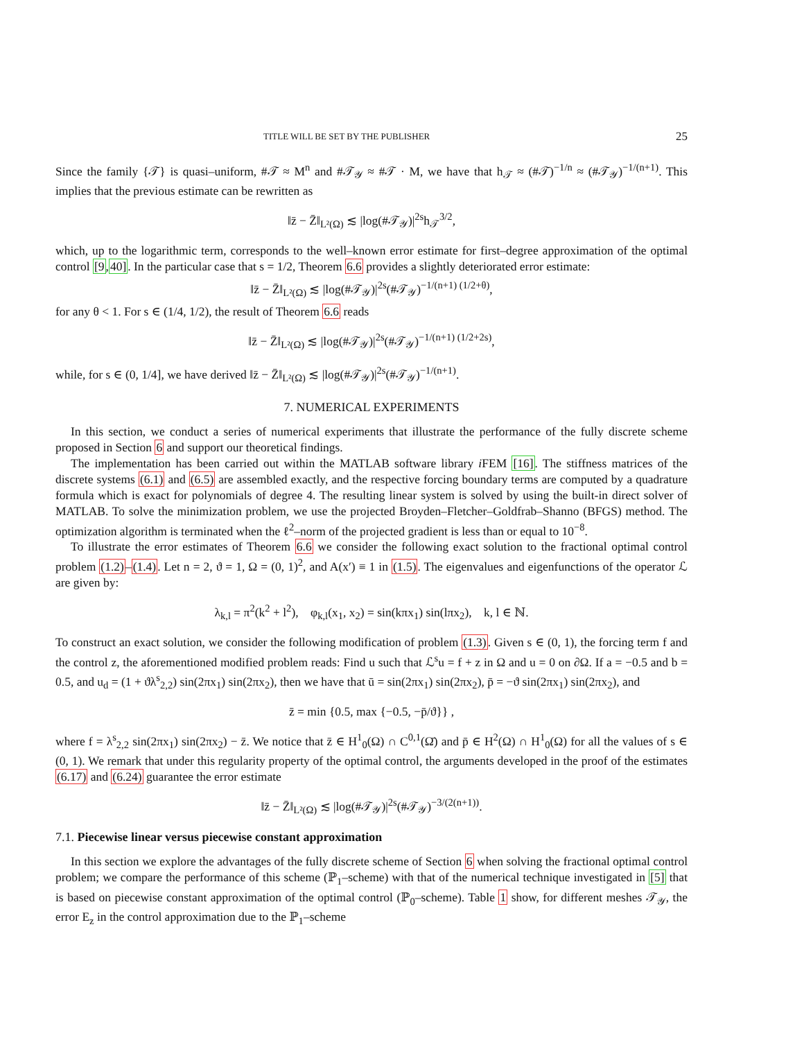TITLE WILL BE SET BY THE PUBLISHER 25
Since the family {𝒯} is quasi–uniform, #𝒯 ≈ M<sup>n</sup> and #𝒯<sub>𝒴</sub> ≈ #𝒯 · M, we have that h<sub>𝒯</sub> ≈ (#𝒯)<sup>−1/n</sup> ≈ (#𝒯<sub>𝒴</sub>)<sup>−1/(n+1)</sup>. This implies that the previous estimate can be rewritten as
‖z̄ − Z̄‖<sub>L²(Ω)</sub> ≲ |log(#𝒯<sub>𝒴</sub>)|<sup>2s</sup>h<sub>𝒯</sub><sup>3/2</sup>,
which, up to the logarithmic term, corresponds to the well–known error estimate for first–degree approximation of the optimal control [9,40]. In the particular case that s = 1/2, Theorem 6.6 provides a slightly deteriorated error estimate:
‖z̄ − Z̄‖<sub>L²(Ω)</sub> ≲ |log(#𝒯<sub>𝒴</sub>)|<sup>2s</sup>(#𝒯<sub>𝒴</sub>)<sup>−1/(n+1) (1/2+θ)</sup>,
for any θ < 1. For s ∈ (1/4, 1/2), the result of Theorem 6.6 reads
‖z̄ − Z̄‖<sub>L²(Ω)</sub> ≲ |log(#𝒯<sub>𝒴</sub>)|<sup>2s</sup>(#𝒯<sub>𝒴</sub>)<sup>−1/(n+1) (1/2+2s)</sup>,
while, for s ∈ (0, 1/4], we have derived ‖z̄ − Z̄‖<sub>L²(Ω)</sub> ≲ |log(#𝒯<sub>𝒴</sub>)|<sup>2s</sup>(#𝒯<sub>𝒴</sub>)<sup>−1/(n+1)</sup>.
7. NUMERICAL EXPERIMENTS
In this section, we conduct a series of numerical experiments that illustrate the performance of the fully discrete scheme proposed in Section 6 and support our theoretical findings.
The implementation has been carried out within the MATLAB software library i FEM [16]. The stiffness matrices of the discrete systems (6.1) and (6.5) are assembled exactly, and the respective forcing boundary terms are computed by a quadrature formula which is exact for polynomials of degree 4. The resulting linear system is solved by using the built-in direct solver of MATLAB. To solve the minimization problem, we use the projected Broyden–Fletcher–Goldfrab–Shanno (BFGS) method. The optimization algorithm is terminated when the ℓ<sup>2</sup>–norm of the projected gradient is less than or equal to 10<sup>−8</sup>.
To illustrate the error estimates of Theorem 6.6 we consider the following exact solution to the fractional optimal control problem (1.2)–(1.4). Let n = 2, ϑ = 1, Ω = (0, 1)<sup>2</sup>, and A(x′) ≡ 1 in (1.5). The eigenvalues and eigenfunctions of the operator ℒ are given by:
λ<sub>k,l</sub> = π<sup>2</sup>(k<sup>2</sup> + l<sup>2</sup>), φ<sub>k,l</sub>(x<sub>1</sub>, x<sub>2</sub>) = sin(kπx<sub>1</sub>) sin(lπx<sub>2</sub>), k, l ∈ ℕ.
To construct an exact solution, we consider the following modification of problem (1.3). Given s ∈ (0, 1), the forcing term f and the control z, the aforementioned modified problem reads: Find u such that ℒ<sup>s</sup>u = f + z in Ω and u = 0 on ∂Ω. If a = −0.5 and b = 0.5, and u<sub>d</sub> = (1 + ϑλ<sup>s</sup><sub>2,2</sub>) sin(2πx<sub>1</sub>) sin(2πx<sub>2</sub>), then we have that ū = sin(2πx<sub>1</sub>) sin(2πx<sub>2</sub>), p̄ = −ϑ sin(2πx<sub>1</sub>) sin(2πx<sub>2</sub>), and
z̄ = min {0.5, max {−0.5, −p̄/ϑ}} ,
where f = λ<sup>s</sup><sub>2,2</sub> sin(2πx<sub>1</sub>) sin(2πx<sub>2</sub>) − z̄. We notice that z̄ ∈ H<sup>1</sup><sub>0</sub>(Ω) ∩ C<sup>0,1</sup>(Ω̄) and p̄ ∈ H<sup>2</sup>(Ω) ∩ H<sup>1</sup><sub>0</sub>(Ω) for all the values of s ∈ (0, 1). We remark that under this regularity property of the optimal control, the arguments developed in the proof of the estimates (6.17) and (6.24) guarantee the error estimate
‖z̄ − Z̄‖<sub>L²(Ω)</sub> ≲ |log(#𝒯<sub>𝒴</sub>)|<sup>2s</sup>(#𝒯<sub>𝒴</sub>)<sup>−3/(2(n+1))</sup>.
7.1. Piecewise linear versus piecewise constant approximation
In this section we explore the advantages of the fully discrete scheme of Section 6 when solving the fractional optimal control problem; we compare the performance of this scheme (ℙ<sub>1</sub>–scheme) with that of the numerical technique investigated in [5] that is based on piecewise constant approximation of the optimal control (ℙ<sub>0</sub>–scheme). Table 1 show, for different meshes 𝒯<sub>𝒴</sub>, the error E<sub>z</sub> in the control approximation due to the ℙ<sub>1</sub>–scheme